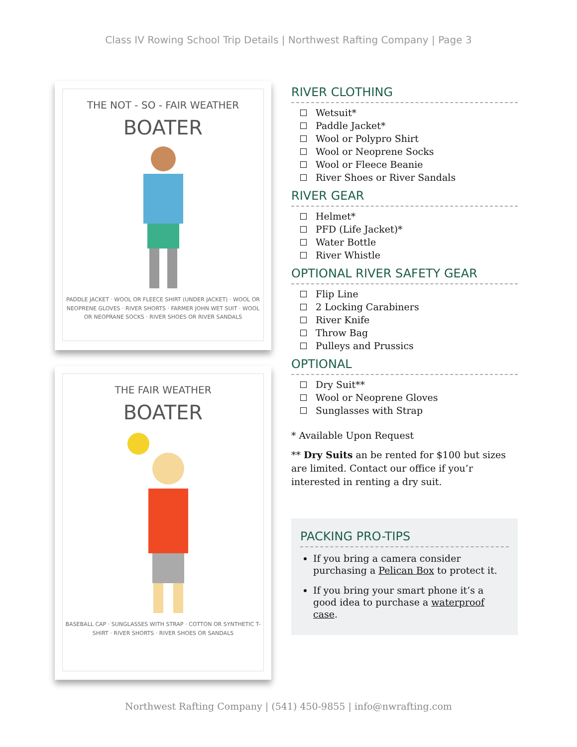Class IV Rowing School Trip Details | Northwest Rafting Company | Page 3
THE NOT - SO - FAIR WEATHER
BOATER
PADDLE JACKET · WOOL OR FLEECE SHIRT (UNDER JACKET) · WOOL OR NEOPRENE GLOVES · RIVER SHORTS · FARMER JOHN WET SUIT · WOOL OR NEOPRANE SOCKS · RIVER SHOES OR RIVER SANDALS
THE FAIR WEATHER
BOATER
BASEBALL CAP · SUNGLASSES WITH STRAP · COTTON OR SYNTHETIC T-SHIRT · RIVER SHORTS · RIVER SHOES OR SANDALS
RIVER CLOTHING
Wetsuit*
Paddle Jacket*
Wool or Polypro Shirt
Wool or Neoprene Socks
Wool or Fleece Beanie
River Shoes or River Sandals
RIVER GEAR
Helmet*
PFD (Life Jacket)*
Water Bottle
River Whistle
OPTIONAL RIVER SAFETY GEAR
Flip Line
2 Locking Carabiners
River Knife
Throw Bag
Pulleys and Prussics
OPTIONAL
Dry Suit**
Wool or Neoprene Gloves
Sunglasses with Strap
* Available Upon Request
** Dry Suits an be rented for $100 but sizes are limited. Contact our office if you’r interested in renting a dry suit.
PACKING PRO-TIPS
If you bring a camera consider purchasing a Pelican Box to protect it.
If you bring your smart phone it’s a good idea to purchase a waterproof case.
Northwest Rafting Company | (541) 450-9855 | info@nwrafting.com